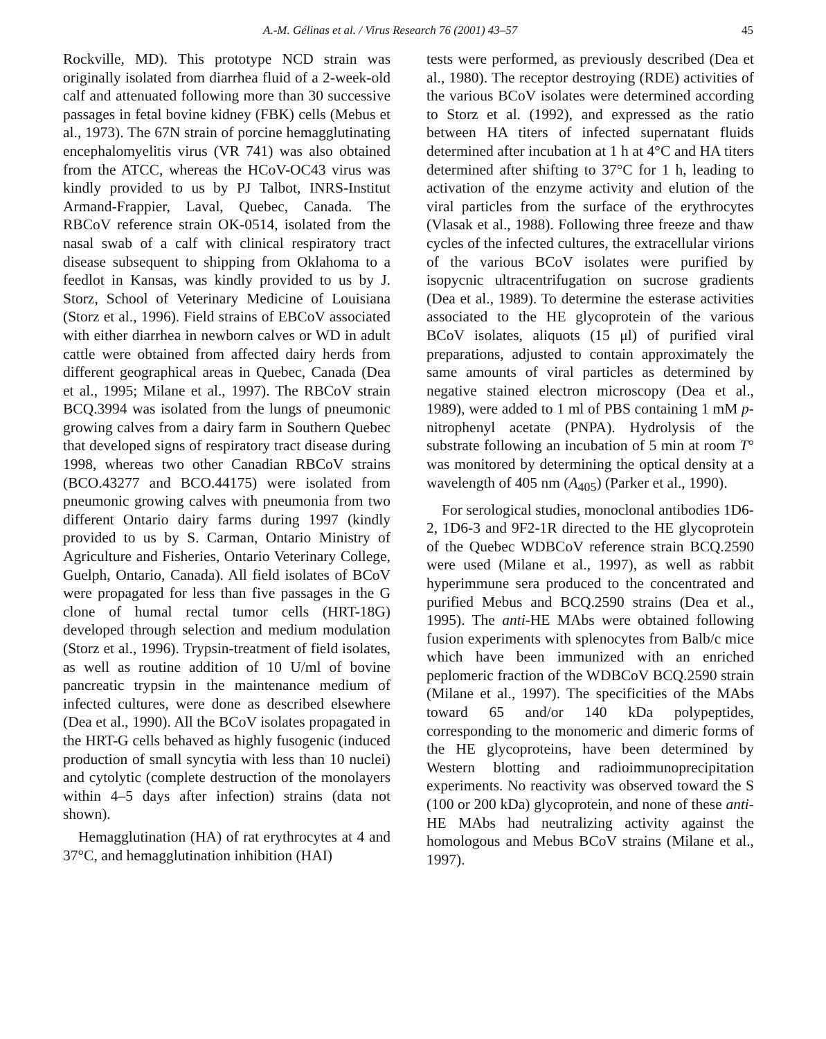A.-M. Gélinas et al. / Virus Research 76 (2001) 43–57 45
Rockville, MD). This prototype NCD strain was originally isolated from diarrhea fluid of a 2-week-old calf and attenuated following more than 30 successive passages in fetal bovine kidney (FBK) cells (Mebus et al., 1973). The 67N strain of porcine hemagglutinating encephalomyelitis virus (VR 741) was also obtained from the ATCC, whereas the HCoV-OC43 virus was kindly provided to us by PJ Talbot, INRS-Institut Armand-Frappier, Laval, Quebec, Canada. The RBCoV reference strain OK-0514, isolated from the nasal swab of a calf with clinical respiratory tract disease subsequent to shipping from Oklahoma to a feedlot in Kansas, was kindly provided to us by J. Storz, School of Veterinary Medicine of Louisiana (Storz et al., 1996). Field strains of EBCoV associated with either diarrhea in newborn calves or WD in adult cattle were obtained from affected dairy herds from different geographical areas in Quebec, Canada (Dea et al., 1995; Milane et al., 1997). The RBCoV strain BCQ.3994 was isolated from the lungs of pneumonic growing calves from a dairy farm in Southern Quebec that developed signs of respiratory tract disease during 1998, whereas two other Canadian RBCoV strains (BCO.43277 and BCO.44175) were isolated from pneumonic growing calves with pneumonia from two different Ontario dairy farms during 1997 (kindly provided to us by S. Carman, Ontario Ministry of Agriculture and Fisheries, Ontario Veterinary College, Guelph, Ontario, Canada). All field isolates of BCoV were propagated for less than five passages in the G clone of humal rectal tumor cells (HRT-18G) developed through selection and medium modulation (Storz et al., 1996). Trypsin-treatment of field isolates, as well as routine addition of 10 U/ml of bovine pancreatic trypsin in the maintenance medium of infected cultures, were done as described elsewhere (Dea et al., 1990). All the BCoV isolates propagated in the HRT-G cells behaved as highly fusogenic (induced production of small syncytia with less than 10 nuclei) and cytolytic (complete destruction of the monolayers within 4–5 days after infection) strains (data not shown).
Hemagglutination (HA) of rat erythrocytes at 4 and 37°C, and hemagglutination inhibition (HAI)
tests were performed, as previously described (Dea et al., 1980). The receptor destroying (RDE) activities of the various BCoV isolates were determined according to Storz et al. (1992), and expressed as the ratio between HA titers of infected supernatant fluids determined after incubation at 1 h at 4°C and HA titers determined after shifting to 37°C for 1 h, leading to activation of the enzyme activity and elution of the viral particles from the surface of the erythrocytes (Vlasak et al., 1988). Following three freeze and thaw cycles of the infected cultures, the extracellular virions of the various BCoV isolates were purified by isopycnic ultracentrifugation on sucrose gradients (Dea et al., 1989). To determine the esterase activities associated to the HE glycoprotein of the various BCoV isolates, aliquots (15 μl) of purified viral preparations, adjusted to contain approximately the same amounts of viral particles as determined by negative stained electron microscopy (Dea et al., 1989), were added to 1 ml of PBS containing 1 mM p-nitrophenyl acetate (PNPA). Hydrolysis of the substrate following an incubation of 5 min at room T° was monitored by determining the optical density at a wavelength of 405 nm (A<sub>405</sub>) (Parker et al., 1990).
For serological studies, monoclonal antibodies 1D6-2, 1D6-3 and 9F2-1R directed to the HE glycoprotein of the Quebec WDBCoV reference strain BCQ.2590 were used (Milane et al., 1997), as well as rabbit hyperimmune sera produced to the concentrated and purified Mebus and BCQ.2590 strains (Dea et al., 1995). The anti-HE MAbs were obtained following fusion experiments with splenocytes from Balb/c mice which have been immunized with an enriched peplomeric fraction of the WDBCoV BCQ.2590 strain (Milane et al., 1997). The specificities of the MAbs toward 65 and/or 140 kDa polypeptides, corresponding to the monomeric and dimeric forms of the HE glycoproteins, have been determined by Western blotting and radioimmunoprecipitation experiments. No reactivity was observed toward the S (100 or 200 kDa) glycoprotein, and none of these anti-HE MAbs had neutralizing activity against the homologous and Mebus BCoV strains (Milane et al., 1997).